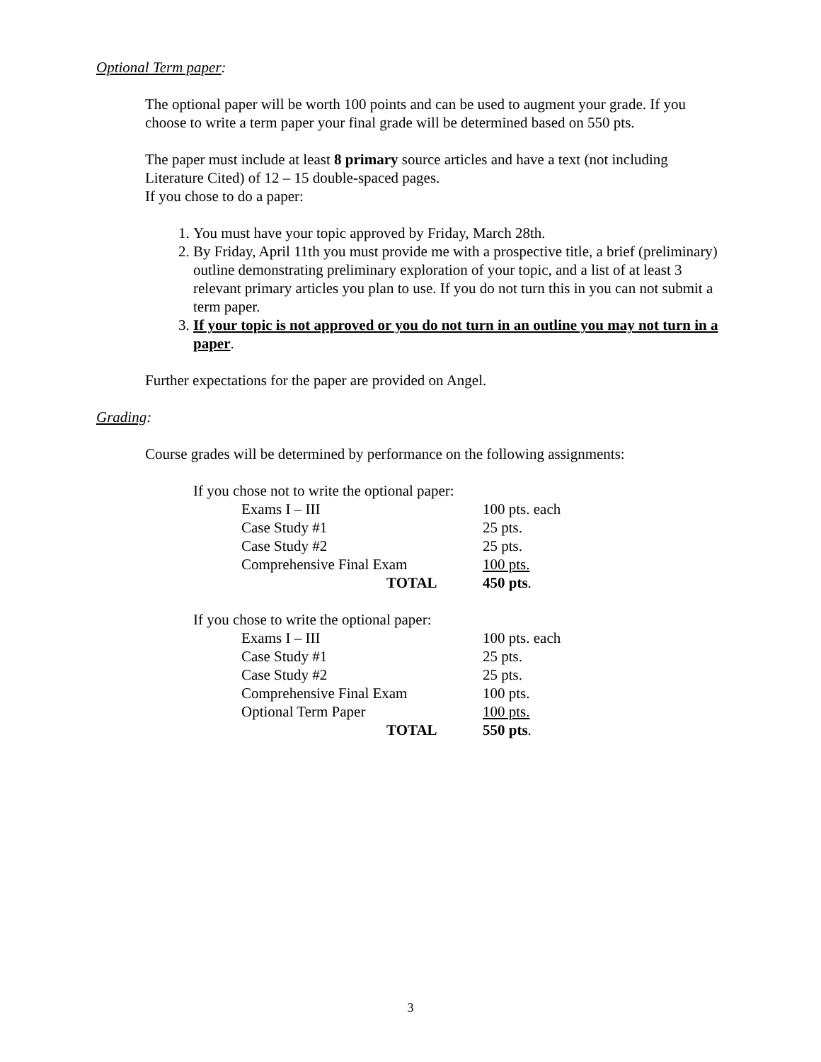Optional Term paper:
The optional paper will be worth 100 points and can be used to augment your grade. If you choose to write a term paper your final grade will be determined based on 550 pts.
The paper must include at least 8 primary source articles and have a text (not including Literature Cited) of 12 – 15 double-spaced pages.
If you chose to do a paper:
1. You must have your topic approved by Friday, March 28th.
2. By Friday, April 11th you must provide me with a prospective title, a brief (preliminary) outline demonstrating preliminary exploration of your topic, and a list of at least 3 relevant primary articles you plan to use. If you do not turn this in you can not submit a term paper.
3. If your topic is not approved or you do not turn in an outline you may not turn in a paper.
Further expectations for the paper are provided on Angel.
Grading:
Course grades will be determined by performance on the following assignments:
If you chose not to write the optional paper:
| Exams I – III | 100 pts. each |
| Case Study #1 | 25 pts. |
| Case Study #2 | 25 pts. |
| Comprehensive Final Exam | 100 pts. |
| TOTAL | 450 pts . |
If you chose to write the optional paper:
| Exams I – III | 100 pts. each |
| Case Study #1 | 25 pts. |
| Case Study #2 | 25 pts. |
| Comprehensive Final Exam | 100 pts. |
| Optional Term Paper | 100 pts. |
| TOTAL | 550 pts . |
3